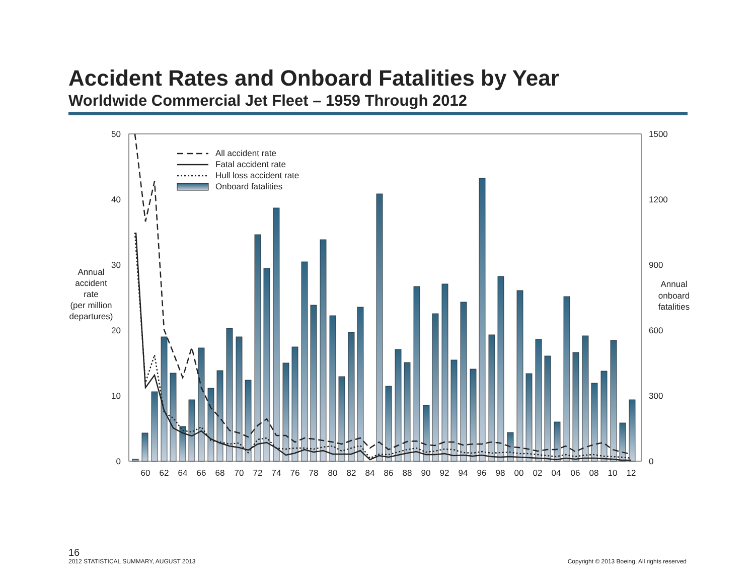Accident Rates and Onboard Fatalities by Year
Worldwide Commercial Jet Fleet – 1959 Through 2012
All accident rate
Fatal accident rate
Hull loss accident rate
Onboard fatalities
50
40
30
20
10
0
1500
1200
900
600
300
0
Annual
accident
rate
(per million
departures)
Annual
onboard
fatalities
60
62
64
66
68
70
72
74
76
78
80
82
84
86
88
90
92
94
96
98
00
02
04
06
08
10
12
16
2012 STATISTICAL SUMMARY, AUGUST 2013
Copyright © 2013 Boeing. All rights reserved